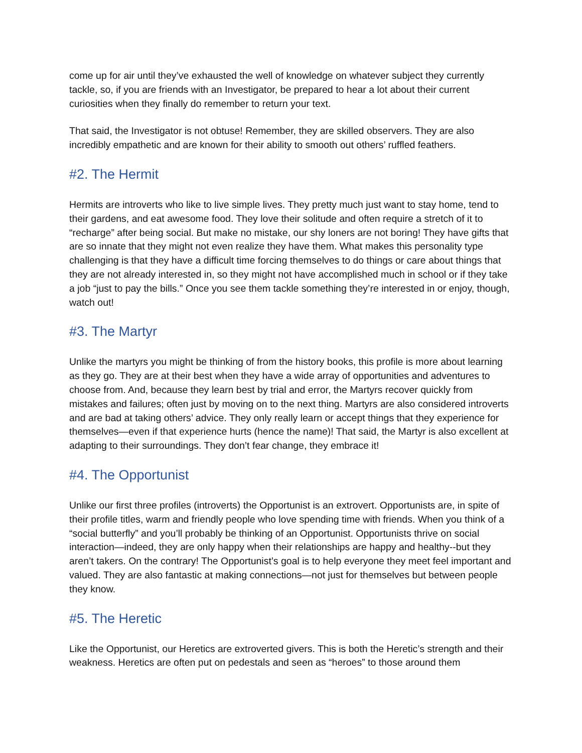come up for air until they’ve exhausted the well of knowledge on whatever subject they currently tackle, so, if you are friends with an Investigator, be prepared to hear a lot about their current curiosities when they finally do remember to return your text.
That said, the Investigator is not obtuse! Remember, they are skilled observers. They are also incredibly empathetic and are known for their ability to smooth out others’ ruffled feathers.
#2. The Hermit
Hermits are introverts who like to live simple lives. They pretty much just want to stay home, tend to their gardens, and eat awesome food. They love their solitude and often require a stretch of it to “recharge” after being social. But make no mistake, our shy loners are not boring! They have gifts that are so innate that they might not even realize they have them. What makes this personality type challenging is that they have a difficult time forcing themselves to do things or care about things that they are not already interested in, so they might not have accomplished much in school or if they take a job “just to pay the bills.” Once you see them tackle something they’re interested in or enjoy, though, watch out!
#3. The Martyr
Unlike the martyrs you might be thinking of from the history books, this profile is more about learning as they go. They are at their best when they have a wide array of opportunities and adventures to choose from. And, because they learn best by trial and error, the Martyrs recover quickly from mistakes and failures; often just by moving on to the next thing. Martyrs are also considered introverts and are bad at taking others’ advice. They only really learn or accept things that they experience for themselves—even if that experience hurts (hence the name)! That said, the Martyr is also excellent at adapting to their surroundings. They don’t fear change, they embrace it!
#4. The Opportunist
Unlike our first three profiles (introverts) the Opportunist is an extrovert. Opportunists are, in spite of their profile titles, warm and friendly people who love spending time with friends. When you think of a “social butterfly” and you’ll probably be thinking of an Opportunist. Opportunists thrive on social interaction—indeed, they are only happy when their relationships are happy and healthy--but they aren’t takers. On the contrary! The Opportunist’s goal is to help everyone they meet feel important and valued. They are also fantastic at making connections—not just for themselves but between people they know.
#5. The Heretic
Like the Opportunist, our Heretics are extroverted givers. This is both the Heretic’s strength and their weakness. Heretics are often put on pedestals and seen as “heroes” to those around them